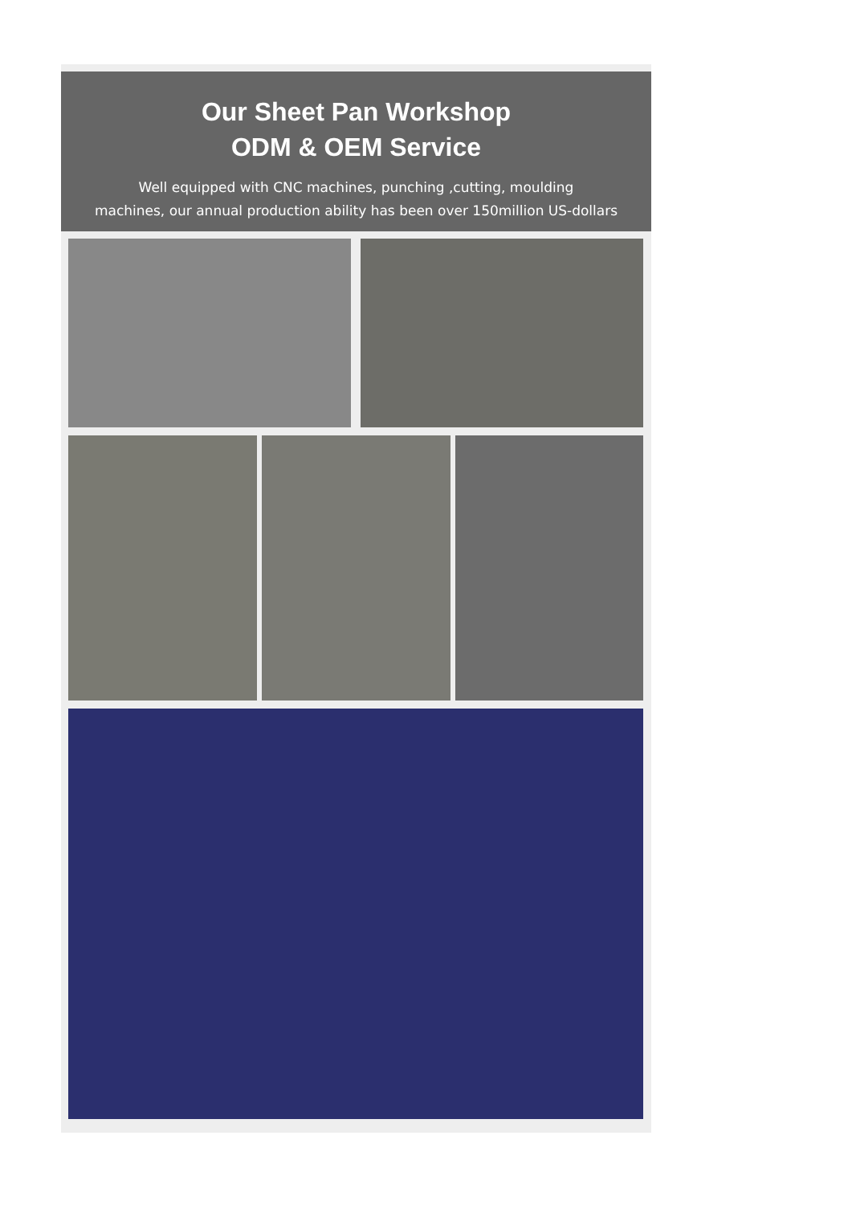Our Sheet Pan Workshop
ODM & OEM Service
Well equipped with CNC machines, punching ,cutting, moulding
machines, our annual production ability has been over 150million US-dollars